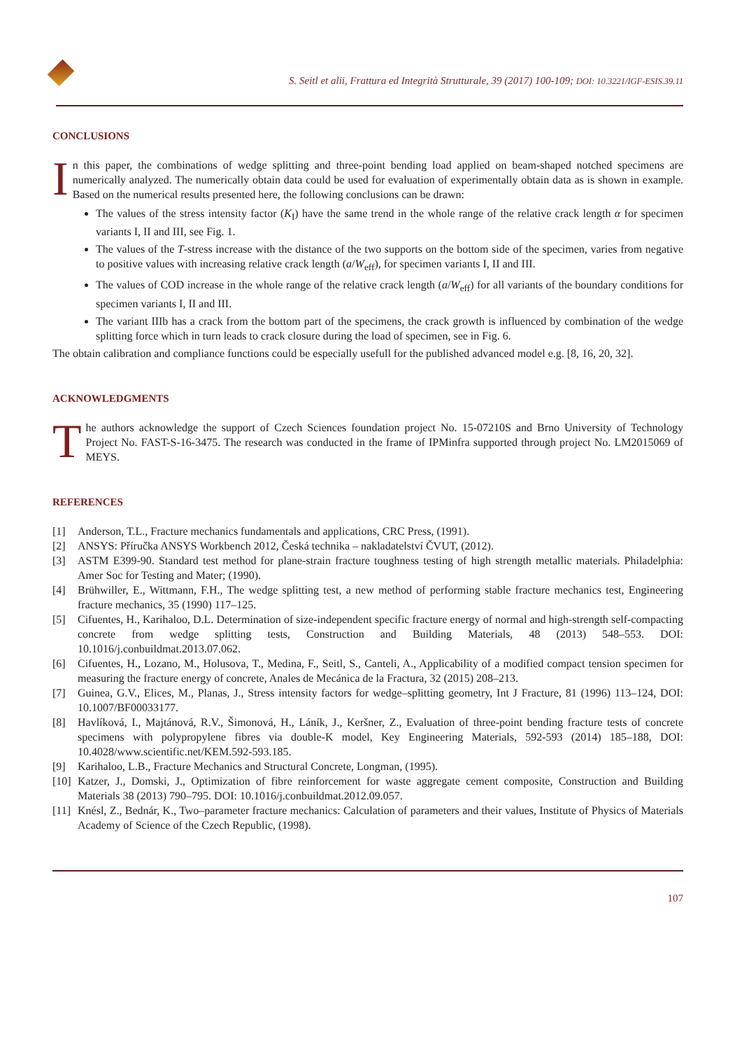S. Seitl et alii, Frattura ed Integrità Strutturale, 39 (2017) 100-109; DOI: 10.3221/IGF-ESIS.39.11
CONCLUSIONS
In this paper, the combinations of wedge splitting and three-point bending load applied on beam-shaped notched specimens are numerically analyzed. The numerically obtain data could be used for evaluation of experimentally obtain data as is shown in example. Based on the numerical results presented here, the following conclusions can be drawn:
The values of the stress intensity factor (K<sub>I</sub>) have the same trend in the whole range of the relative crack length α for specimen variants I, II and III, see Fig. 1.
The values of the T-stress increase with the distance of the two supports on the bottom side of the specimen, varies from negative to positive values with increasing relative crack length (a/W<sub>eff</sub>), for specimen variants I, II and III.
The values of COD increase in the whole range of the relative crack length (a/W<sub>eff</sub>) for all variants of the boundary conditions for specimen variants I, II and III.
The variant IIIb has a crack from the bottom part of the specimens, the crack growth is influenced by combination of the wedge splitting force which in turn leads to crack closure during the load of specimen, see in Fig. 6.
The obtain calibration and compliance functions could be especially usefull for the published advanced model e.g. [8, 16, 20, 32].
ACKNOWLEDGMENTS
The authors acknowledge the support of Czech Sciences foundation project No. 15-07210S and Brno University of Technology Project No. FAST-S-16-3475. The research was conducted in the frame of IPMinfra supported through project No. LM2015069 of MEYS.
REFERENCES
[1]
Anderson, T.L., Fracture mechanics fundamentals and applications, CRC Press, (1991).
[2]
ANSYS: Příručka ANSYS Workbench 2012, Česká technika – nakladatelství ČVUT, (2012).
[3]
ASTM E399-90. Standard test method for plane-strain fracture toughness testing of high strength metallic materials. Philadelphia: Amer Soc for Testing and Mater; (1990).
[4]
Brühwiller, E., Wittmann, F.H., The wedge splitting test, a new method of performing stable fracture mechanics test, Engineering fracture mechanics, 35 (1990) 117–125.
[5]
Cifuentes, H., Karihaloo, D.L. Determination of size-independent specific fracture energy of normal and high-strength self-compacting concrete from wedge splitting tests, Construction and Building Materials, 48 (2013) 548–553. DOI: 10.1016/j.conbuildmat.2013.07.062.
[6]
Cifuentes, H., Lozano, M., Holusova, T., Medina, F., Seitl, S., Canteli, A., Applicability of a modified compact tension specimen for measuring the fracture energy of concrete, Anales de Mecánica de la Fractura, 32 (2015) 208–213.
[7]
Guinea, G.V., Elices, M., Planas, J., Stress intensity factors for wedge–splitting geometry, Int J Fracture, 81 (1996) 113–124, DOI: 10.1007/BF00033177.
[8]
Havlíková, I., Majtánová, R.V., Šimonová, H., Láník, J., Keršner, Z., Evaluation of three-point bending fracture tests of concrete specimens with polypropylene fibres via double-K model, Key Engineering Materials, 592-593 (2014) 185–188, DOI: 10.4028/www.scientific.net/KEM.592-593.185.
[9]
Karihaloo, L.B., Fracture Mechanics and Structural Concrete, Longman, (1995).
[10]
Katzer, J., Domski, J., Optimization of fibre reinforcement for waste aggregate cement composite, Construction and Building Materials 38 (2013) 790–795. DOI: 10.1016/j.conbuildmat.2012.09.057.
[11]
Knésl, Z., Bednár, K., Two–parameter fracture mechanics: Calculation of parameters and their values, Institute of Physics of Materials Academy of Science of the Czech Republic, (1998).
107